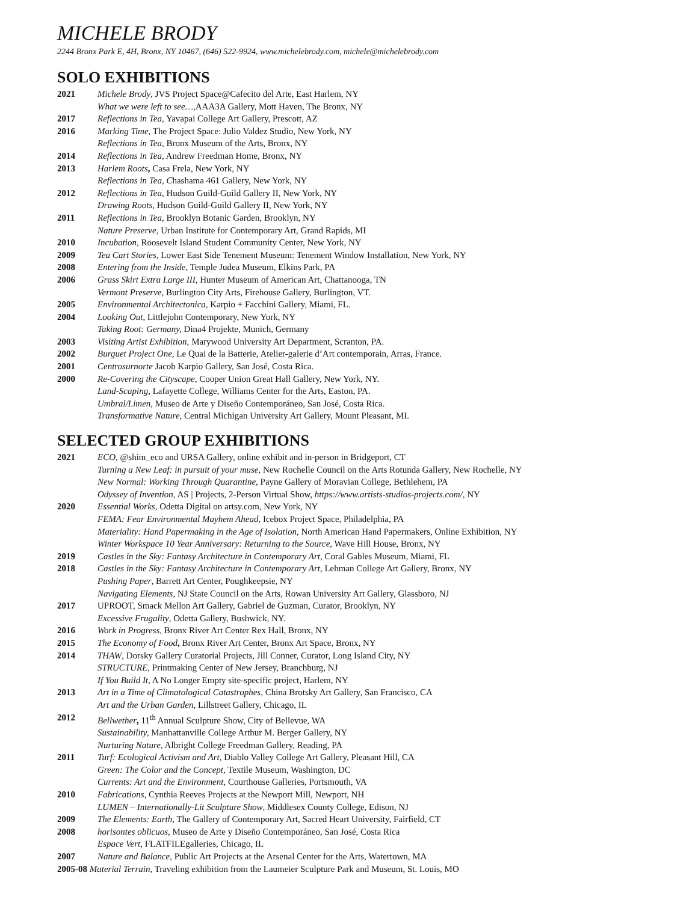MICHELE BRODY
2244 Bronx Park E, 4H, Bronx, NY 10467, (646) 522-9924, www.michelebrody.com, michele@michelebrody.com
SOLO EXHIBITIONS
2021 Michele Brody, JVS Project Space@Cafecito del Arte, East Harlem, NY
What we were left to see…,AAA3A Gallery, Mott Haven, The Bronx, NY
2017 Reflections in Tea, Yavapai College Art Gallery, Prescott, AZ
2016 Marking Time, The Project Space: Julio Valdez Studio, New York, NY
Reflections in Tea, Bronx Museum of the Arts, Bronx, NY
2014 Reflections in Tea, Andrew Freedman Home, Bronx, NY
2013 Harlem Roots, Casa Frela, New York, NY
Reflections in Tea, Chashama 461 Gallery, New York, NY
2012 Reflections in Tea, Hudson Guild-Guild Gallery II, New York, NY
Drawing Roots, Hudson Guild-Guild Gallery II, New York, NY
2011 Reflections in Tea, Brooklyn Botanic Garden, Brooklyn, NY
Nature Preserve, Urban Institute for Contemporary Art, Grand Rapids, MI
2010 Incubation, Roosevelt Island Student Community Center, New York, NY
2009 Tea Cart Stories, Lower East Side Tenement Museum: Tenement Window Installation, New York, NY
2008 Entering from the Inside, Temple Judea Museum, Elkins Park, PA
2006 Grass Skirt Extra Large III, Hunter Museum of American Art, Chattanooga, TN
Vermont Preserve, Burlington City Arts, Firehouse Gallery, Burlington, VT.
2005 Environmental Architectonica, Karpio + Facchini Gallery, Miami, FL.
2004 Looking Out, Littlejohn Contemporary, New York, NY
Taking Root: Germany, Dina4 Projekte, Munich, Germany
2003 Visiting Artist Exhibition, Marywood University Art Department, Scranton, PA.
2002 Burguet Project One, Le Quai de la Batterie, Atelier-galerie d’Art contemporain, Arras, France.
2001 Centrosurnorte Jacob Karpio Gallery, San José, Costa Rica.
2000 Re-Covering the Cityscape, Cooper Union Great Hall Gallery, New York, NY.
Land-Scaping, Lafayette College, Williams Center for the Arts, Easton, PA.
Umbral/Limen, Museo de Arte y Diseño Contemporáneo, San José, Costa Rica.
Transformative Nature, Central Michigan University Art Gallery, Mount Pleasant, MI.
SELECTED GROUP EXHIBITIONS
2021 ECO, @shim_eco and URSA Gallery, online exhibit and in-person in Bridgeport, CT
Turning a New Leaf: in pursuit of your muse, New Rochelle Council on the Arts Rotunda Gallery, New Rochelle, NY
New Normal: Working Through Quarantine, Payne Gallery of Moravian College, Bethlehem, PA
Odyssey of Invention, AS | Projects, 2-Person Virtual Show, https://www.artists-studios-projects.com/, NY
2020 Essential Works, Odetta Digital on artsy.com, New York, NY
FEMA: Fear Environmental Mayhem Ahead, Icebox Project Space, Philadelphia, PA
Materiality: Hand Papermaking in the Age of Isolation, North American Hand Papermakers, Online Exhibition, NY
Winter Workspace 10 Year Anniversary: Returning to the Source, Wave Hill House, Bronx, NY
2019 Castles in the Sky: Fantasy Architecture in Contemporary Art, Coral Gables Museum, Miami, FL
2018 Castles in the Sky: Fantasy Architecture in Contemporary Art, Lehman College Art Gallery, Bronx, NY
Pushing Paper, Barrett Art Center, Poughkeepsie, NY
Navigating Elements, NJ State Council on the Arts, Rowan University Art Gallery, Glassboro, NJ
2017 UPROOT, Smack Mellon Art Gallery, Gabriel de Guzman, Curator, Brooklyn, NY
Excessive Frugality, Odetta Gallery, Bushwick, NY.
2016 Work in Progress, Bronx River Art Center Rex Hall, Bronx, NY
2015 The Economy of Food, Bronx River Art Center, Bronx Art Space, Bronx, NY
2014 THAW, Dorsky Gallery Curatorial Projects, Jill Conner, Curator, Long Island City, NY
STRUCTURE, Printmaking Center of New Jersey, Branchburg, NJ
If You Build It, A No Longer Empty site-specific project, Harlem, NY
2013 Art in a Time of Climatological Catastrophes, China Brotsky Art Gallery, San Francisco, CA
Art and the Urban Garden, Lillstreet Gallery, Chicago, IL
2012 Bellwether, 11<sup>th</sup> Annual Sculpture Show, City of Bellevue, WA
Sustainability, Manhattanville College Arthur M. Berger Gallery, NY
Nurturing Nature, Albright College Freedman Gallery, Reading, PA
2011 Turf: Ecological Activism and Art, Diablo Valley College Art Gallery, Pleasant Hill, CA
Green: The Color and the Concept, Textile Museum, Washington, DC
Currents: Art and the Environment, Courthouse Galleries, Portsmouth, VA
2010 Fabrications, Cynthia Reeves Projects at the Newport Mill, Newport, NH
LUMEN – Internationally-Lit Sculpture Show, Middlesex County College, Edison, NJ
2009 The Elements: Earth, The Gallery of Contemporary Art, Sacred Heart University, Fairfield, CT
2008 horisontes oblicuos, Museo de Arte y Diseño Contemporáneo, San José, Costa Rica
Espace Vert, FLATFILEgalleries, Chicago, IL
2007 Nature and Balance, Public Art Projects at the Arsenal Center for the Arts, Watertown, MA
2005-08 Material Terrain, Traveling exhibition from the Laumeier Sculpture Park and Museum, St. Louis, MO